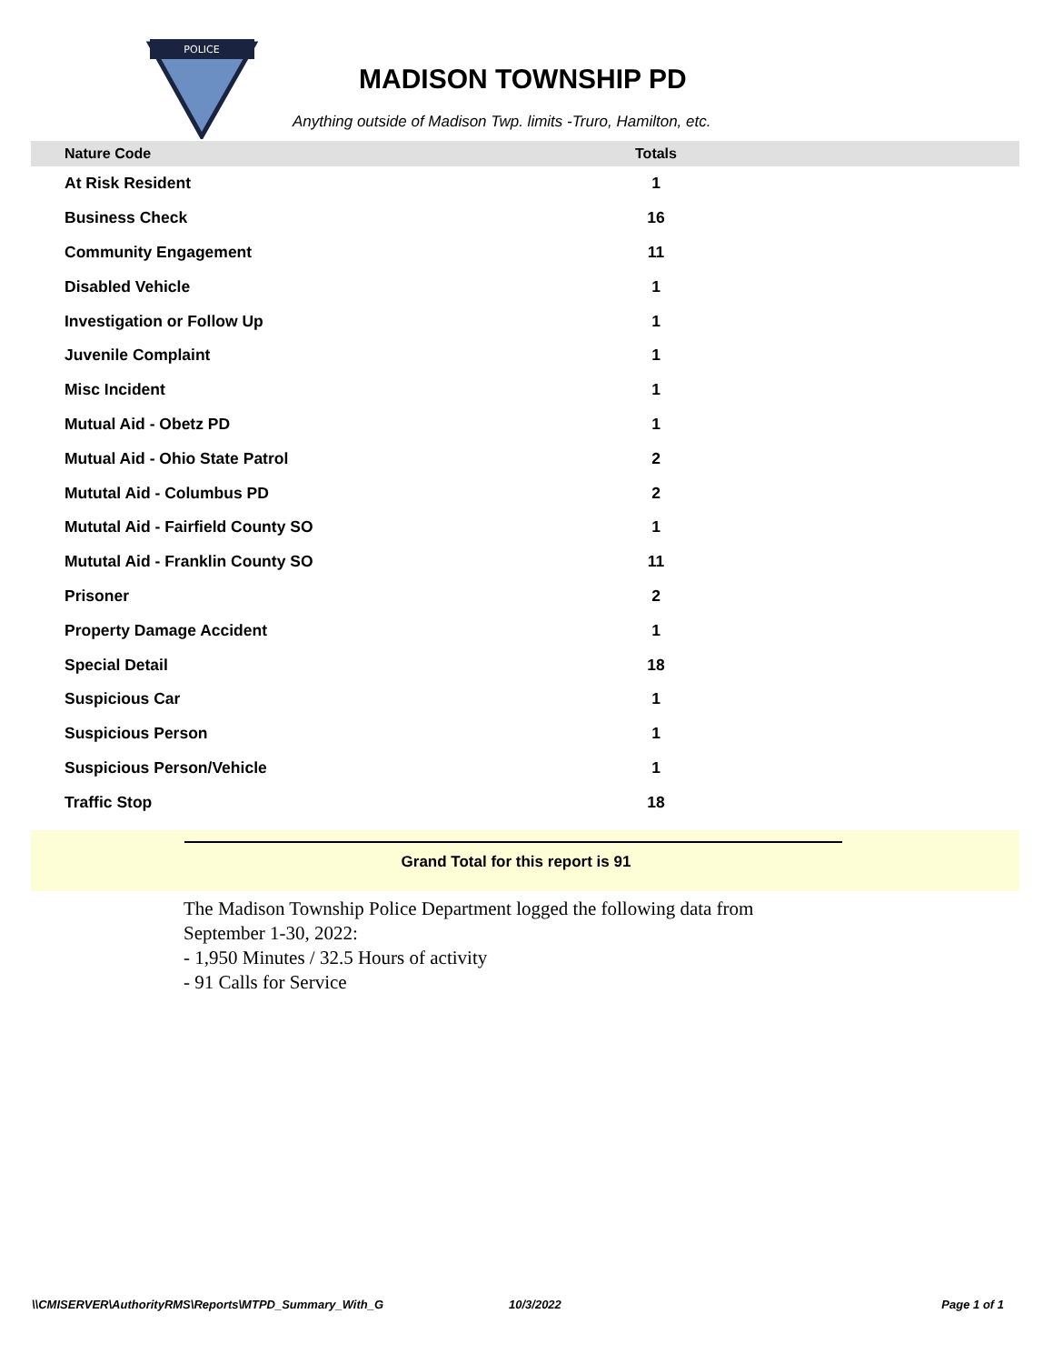POLICE
MADISON TOWNSHIP PD
Anything outside of Madison Twp. limits -Truro, Hamilton, etc.
| Nature Code | Totals | |
| --- | --- | --- |
| At Risk Resident | 1 | |
| Business Check | 16 | |
| Community Engagement | 11 | |
| Disabled Vehicle | 1 | |
| Investigation or Follow Up | 1 | |
| Juvenile Complaint | 1 | |
| Misc Incident | 1 | |
| Mutual Aid - Obetz PD | 1 | |
| Mutual Aid - Ohio State Patrol | 2 | |
| Mututal Aid - Columbus PD | 2 | |
| Mututal Aid - Fairfield County SO | 1 | |
| Mututal Aid - Franklin County SO | 11 | |
| Prisoner | 2 | |
| Property Damage Accident | 1 | |
| Special Detail | 18 | |
| Suspicious Car | 1 | |
| Suspicious Person | 1 | |
| Suspicious Person/Vehicle | 1 | |
| Traffic Stop | 18 | |
Grand Total for this report is 91
The Madison Township Police Department logged the following data from September 1-30, 2022:
- 1,950 Minutes / 32.5 Hours of activity
- 91 Calls for Service
\\CMISERVER\AuthorityRMS\Reports\MTPD_Summary_With_G 10/3/2022 Page 1 of 1